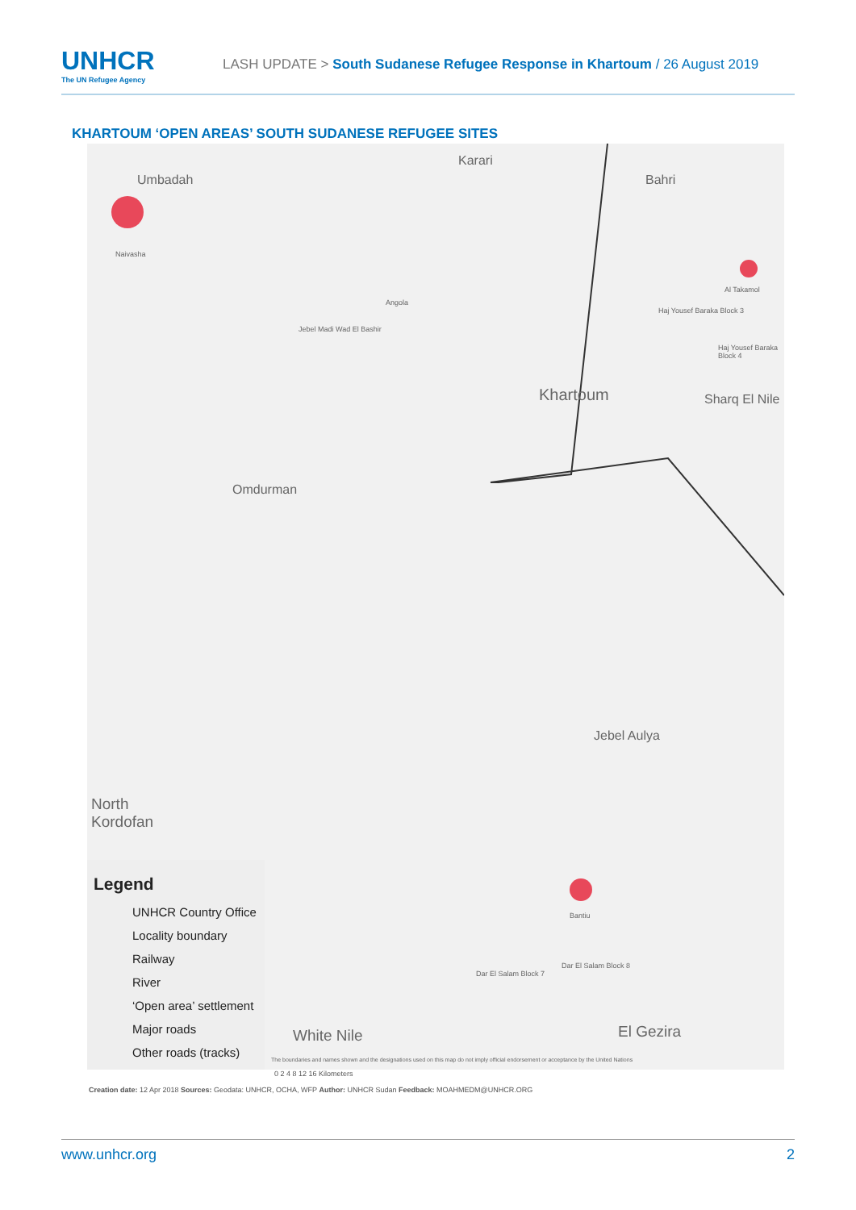UNHCR
The UN Refugee Agency
LASH UPDATE > South Sudanese Refugee Response in Khartoum / 26 August 2019
KHARTOUM ‘OPEN AREAS’ SOUTH SUDANESE REFUGEE SITES
Umbadah
Karari
Bahri
Naivasha
Angola
Jebel Madi Wad El Bashir
Al Takamol
Haj Yousef Baraka Block 3
Haj Yousef Baraka Block 4
Khartoum Sharq El Nile
Omdurman
Jebel Aulya
North
Kordofan
Bantiu
Dar El Salam Block 8
Dar El Salam Block 7
White Nile El Gezira
The boundaries and names shown and the designations used on this map do not imply official endorsement or acceptance by the United Nations
Legend
UNHCR Country Office
Locality boundary
Railway
River
‘Open area’ settlement
Major roads
Other roads (tracks)
0 2 4 8 12 16 Kilometers
Creation date: 12 Apr 2018 Sources: Geodata: UNHCR, OCHA, WFP Author: UNHCR Sudan Feedback: MOAHMEDM@UNHCR.ORG
www.unhcr.org 2